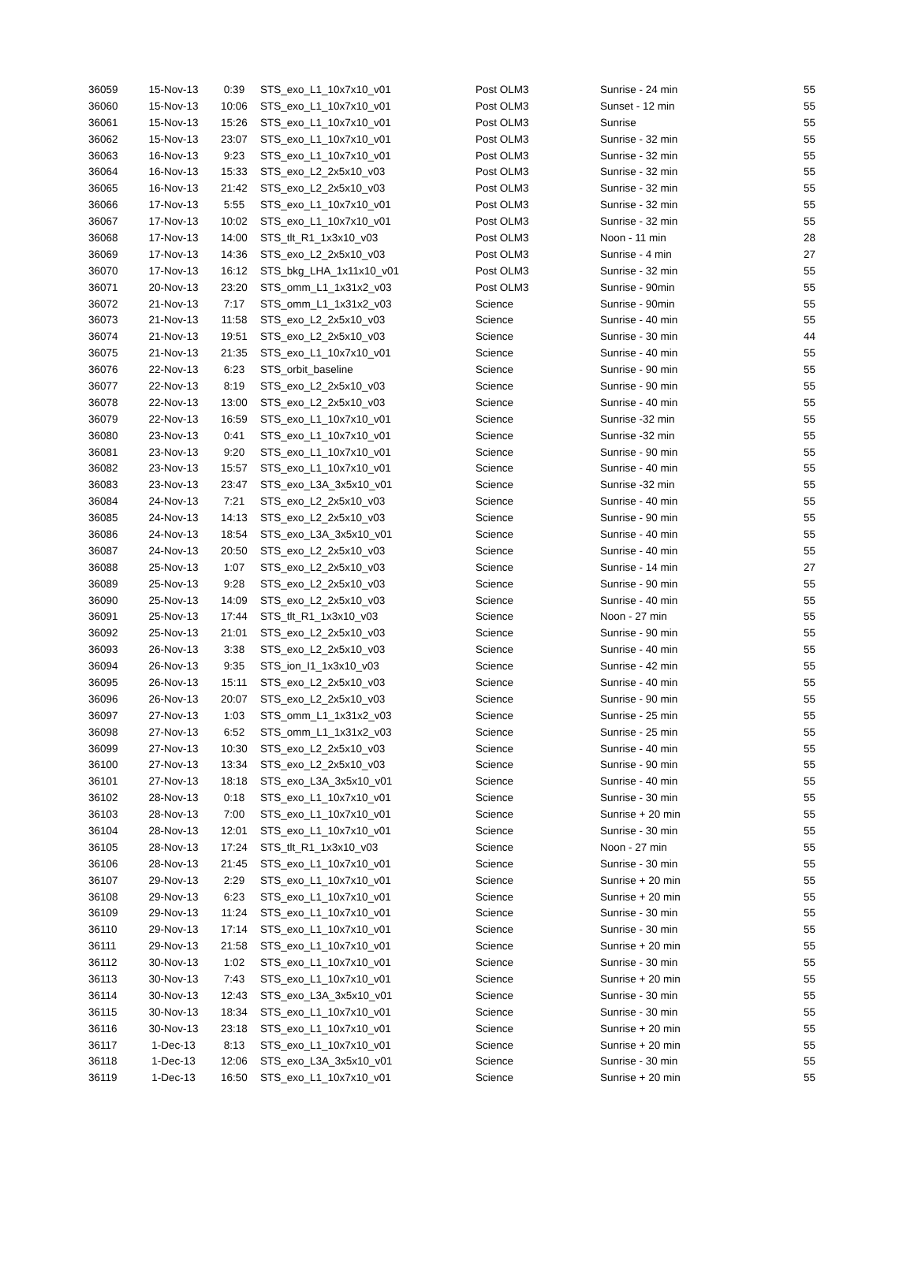| 36059 | 15-Nov-13 | 0:39 | STS_exo_L1_10x7x10_v01 | Post OLM3 | Sunrise - 24 min | 55 |
| 36060 | 15-Nov-13 | 10:06 | STS_exo_L1_10x7x10_v01 | Post OLM3 | Sunset - 12 min | 55 |
| 36061 | 15-Nov-13 | 15:26 | STS_exo_L1_10x7x10_v01 | Post OLM3 | Sunrise | 55 |
| 36062 | 15-Nov-13 | 23:07 | STS_exo_L1_10x7x10_v01 | Post OLM3 | Sunrise - 32 min | 55 |
| 36063 | 16-Nov-13 | 9:23 | STS_exo_L1_10x7x10_v01 | Post OLM3 | Sunrise - 32 min | 55 |
| 36064 | 16-Nov-13 | 15:33 | STS_exo_L2_2x5x10_v03 | Post OLM3 | Sunrise - 32 min | 55 |
| 36065 | 16-Nov-13 | 21:42 | STS_exo_L2_2x5x10_v03 | Post OLM3 | Sunrise - 32 min | 55 |
| 36066 | 17-Nov-13 | 5:55 | STS_exo_L1_10x7x10_v01 | Post OLM3 | Sunrise - 32 min | 55 |
| 36067 | 17-Nov-13 | 10:02 | STS_exo_L1_10x7x10_v01 | Post OLM3 | Sunrise - 32 min | 55 |
| 36068 | 17-Nov-13 | 14:00 | STS_tlt_R1_1x3x10_v03 | Post OLM3 | Noon - 11 min | 28 |
| 36069 | 17-Nov-13 | 14:36 | STS_exo_L2_2x5x10_v03 | Post OLM3 | Sunrise - 4 min | 27 |
| 36070 | 17-Nov-13 | 16:12 | STS_bkg_LHA_1x11x10_v01 | Post OLM3 | Sunrise - 32 min | 55 |
| 36071 | 20-Nov-13 | 23:20 | STS_omm_L1_1x31x2_v03 | Post OLM3 | Sunrise - 90min | 55 |
| 36072 | 21-Nov-13 | 7:17 | STS_omm_L1_1x31x2_v03 | Science | Sunrise - 90min | 55 |
| 36073 | 21-Nov-13 | 11:58 | STS_exo_L2_2x5x10_v03 | Science | Sunrise - 40 min | 55 |
| 36074 | 21-Nov-13 | 19:51 | STS_exo_L2_2x5x10_v03 | Science | Sunrise - 30 min | 44 |
| 36075 | 21-Nov-13 | 21:35 | STS_exo_L1_10x7x10_v01 | Science | Sunrise - 40 min | 55 |
| 36076 | 22-Nov-13 | 6:23 | STS_orbit_baseline | Science | Sunrise - 90 min | 55 |
| 36077 | 22-Nov-13 | 8:19 | STS_exo_L2_2x5x10_v03 | Science | Sunrise - 90 min | 55 |
| 36078 | 22-Nov-13 | 13:00 | STS_exo_L2_2x5x10_v03 | Science | Sunrise - 40 min | 55 |
| 36079 | 22-Nov-13 | 16:59 | STS_exo_L1_10x7x10_v01 | Science | Sunrise -32 min | 55 |
| 36080 | 23-Nov-13 | 0:41 | STS_exo_L1_10x7x10_v01 | Science | Sunrise -32 min | 55 |
| 36081 | 23-Nov-13 | 9:20 | STS_exo_L1_10x7x10_v01 | Science | Sunrise - 90 min | 55 |
| 36082 | 23-Nov-13 | 15:57 | STS_exo_L1_10x7x10_v01 | Science | Sunrise - 40 min | 55 |
| 36083 | 23-Nov-13 | 23:47 | STS_exo_L3A_3x5x10_v01 | Science | Sunrise -32 min | 55 |
| 36084 | 24-Nov-13 | 7:21 | STS_exo_L2_2x5x10_v03 | Science | Sunrise - 40 min | 55 |
| 36085 | 24-Nov-13 | 14:13 | STS_exo_L2_2x5x10_v03 | Science | Sunrise - 90 min | 55 |
| 36086 | 24-Nov-13 | 18:54 | STS_exo_L3A_3x5x10_v01 | Science | Sunrise - 40 min | 55 |
| 36087 | 24-Nov-13 | 20:50 | STS_exo_L2_2x5x10_v03 | Science | Sunrise - 40 min | 55 |
| 36088 | 25-Nov-13 | 1:07 | STS_exo_L2_2x5x10_v03 | Science | Sunrise - 14 min | 27 |
| 36089 | 25-Nov-13 | 9:28 | STS_exo_L2_2x5x10_v03 | Science | Sunrise - 90 min | 55 |
| 36090 | 25-Nov-13 | 14:09 | STS_exo_L2_2x5x10_v03 | Science | Sunrise - 40 min | 55 |
| 36091 | 25-Nov-13 | 17:44 | STS_tlt_R1_1x3x10_v03 | Science | Noon - 27 min | 55 |
| 36092 | 25-Nov-13 | 21:01 | STS_exo_L2_2x5x10_v03 | Science | Sunrise - 90 min | 55 |
| 36093 | 26-Nov-13 | 3:38 | STS_exo_L2_2x5x10_v03 | Science | Sunrise - 40 min | 55 |
| 36094 | 26-Nov-13 | 9:35 | STS_ion_I1_1x3x10_v03 | Science | Sunrise - 42 min | 55 |
| 36095 | 26-Nov-13 | 15:11 | STS_exo_L2_2x5x10_v03 | Science | Sunrise - 40 min | 55 |
| 36096 | 26-Nov-13 | 20:07 | STS_exo_L2_2x5x10_v03 | Science | Sunrise - 90 min | 55 |
| 36097 | 27-Nov-13 | 1:03 | STS_omm_L1_1x31x2_v03 | Science | Sunrise - 25 min | 55 |
| 36098 | 27-Nov-13 | 6:52 | STS_omm_L1_1x31x2_v03 | Science | Sunrise - 25 min | 55 |
| 36099 | 27-Nov-13 | 10:30 | STS_exo_L2_2x5x10_v03 | Science | Sunrise - 40 min | 55 |
| 36100 | 27-Nov-13 | 13:34 | STS_exo_L2_2x5x10_v03 | Science | Sunrise - 90 min | 55 |
| 36101 | 27-Nov-13 | 18:18 | STS_exo_L3A_3x5x10_v01 | Science | Sunrise - 40 min | 55 |
| 36102 | 28-Nov-13 | 0:18 | STS_exo_L1_10x7x10_v01 | Science | Sunrise - 30 min | 55 |
| 36103 | 28-Nov-13 | 7:00 | STS_exo_L1_10x7x10_v01 | Science | Sunrise + 20 min | 55 |
| 36104 | 28-Nov-13 | 12:01 | STS_exo_L1_10x7x10_v01 | Science | Sunrise - 30 min | 55 |
| 36105 | 28-Nov-13 | 17:24 | STS_tlt_R1_1x3x10_v03 | Science | Noon - 27 min | 55 |
| 36106 | 28-Nov-13 | 21:45 | STS_exo_L1_10x7x10_v01 | Science | Sunrise - 30 min | 55 |
| 36107 | 29-Nov-13 | 2:29 | STS_exo_L1_10x7x10_v01 | Science | Sunrise + 20 min | 55 |
| 36108 | 29-Nov-13 | 6:23 | STS_exo_L1_10x7x10_v01 | Science | Sunrise + 20 min | 55 |
| 36109 | 29-Nov-13 | 11:24 | STS_exo_L1_10x7x10_v01 | Science | Sunrise - 30 min | 55 |
| 36110 | 29-Nov-13 | 17:14 | STS_exo_L1_10x7x10_v01 | Science | Sunrise - 30 min | 55 |
| 36111 | 29-Nov-13 | 21:58 | STS_exo_L1_10x7x10_v01 | Science | Sunrise + 20 min | 55 |
| 36112 | 30-Nov-13 | 1:02 | STS_exo_L1_10x7x10_v01 | Science | Sunrise - 30 min | 55 |
| 36113 | 30-Nov-13 | 7:43 | STS_exo_L1_10x7x10_v01 | Science | Sunrise + 20 min | 55 |
| 36114 | 30-Nov-13 | 12:43 | STS_exo_L3A_3x5x10_v01 | Science | Sunrise - 30 min | 55 |
| 36115 | 30-Nov-13 | 18:34 | STS_exo_L1_10x7x10_v01 | Science | Sunrise - 30 min | 55 |
| 36116 | 30-Nov-13 | 23:18 | STS_exo_L1_10x7x10_v01 | Science | Sunrise + 20 min | 55 |
| 36117 | 1-Dec-13 | 8:13 | STS_exo_L1_10x7x10_v01 | Science | Sunrise + 20 min | 55 |
| 36118 | 1-Dec-13 | 12:06 | STS_exo_L3A_3x5x10_v01 | Science | Sunrise - 30 min | 55 |
| 36119 | 1-Dec-13 | 16:50 | STS_exo_L1_10x7x10_v01 | Science | Sunrise + 20 min | 55 |